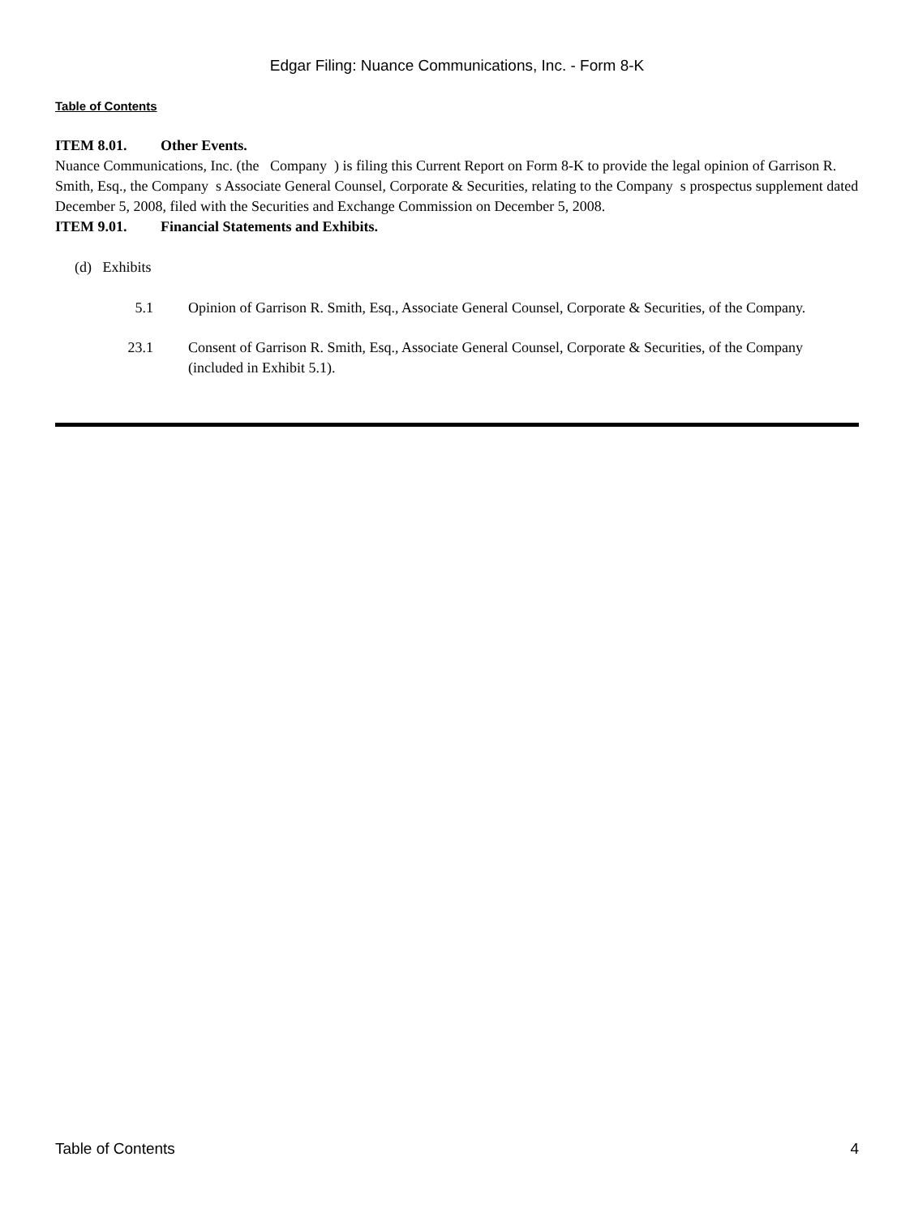Edgar Filing: Nuance Communications, Inc. - Form 8-K
Table of Contents
ITEM 8.01. Other Events.
Nuance Communications, Inc. (the Company ) is filing this Current Report on Form 8-K to provide the legal opinion of Garrison R. Smith, Esq., the Company s Associate General Counsel, Corporate & Securities, relating to the Company s prospectus supplement dated December 5, 2008, filed with the Securities and Exchange Commission on December 5, 2008.
ITEM 9.01. Financial Statements and Exhibits.
(d) Exhibits
5.1 Opinion of Garrison R. Smith, Esq., Associate General Counsel, Corporate & Securities, of the Company.
23.1 Consent of Garrison R. Smith, Esq., Associate General Counsel, Corporate & Securities, of the Company (included in Exhibit 5.1).
Table of Contents 4